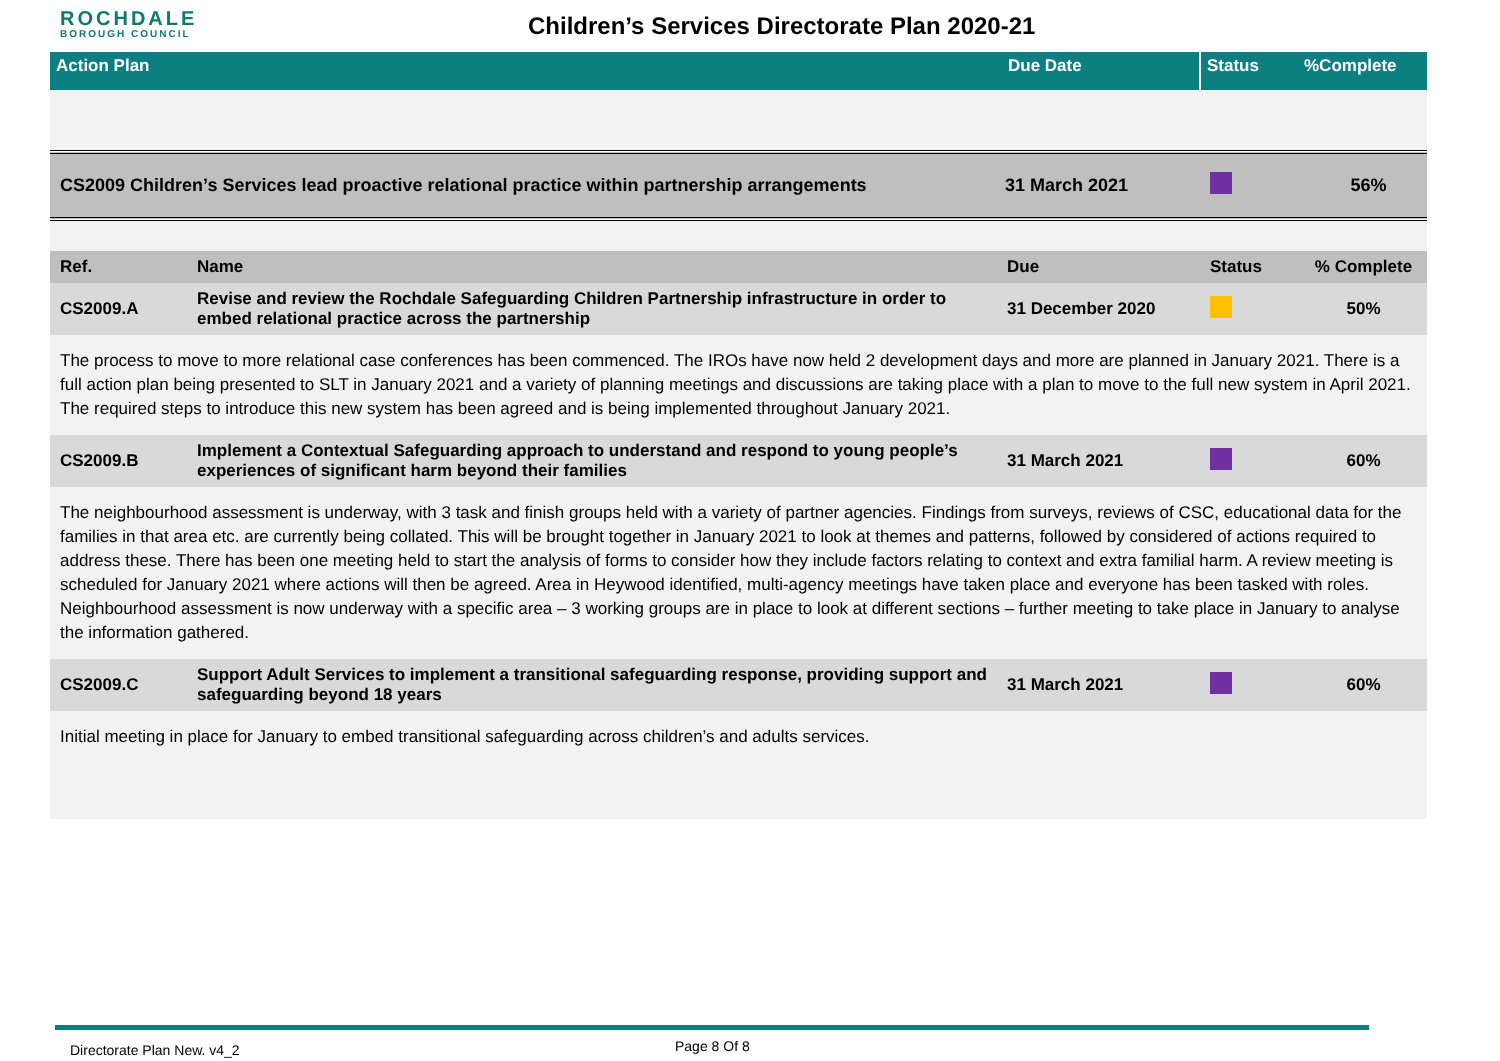ROCHDALE
BOROUGH COUNCIL
Children’s Services Directorate Plan 2020-21
| Action Plan | Due Date | Status | %Complete |
| CS2009 Children’s Services lead proactive relational practice within partnership arrangements | 31 March 2021 | | 56% |
| Ref. | Name | Due | Status | % Complete |
| CS2009.A | Revise and review the Rochdale Safeguarding Children Partnership infrastructure in order to embed relational practice across the partnership | 31 December 2020 | | 50% |
| The process to move to more relational case conferences has been commenced. The IROs have now held 2 development days and more are planned in January 2021. There is a full action plan being presented to SLT in January 2021 and a variety of planning meetings and discussions are taking place with a plan to move to the full new system in April 2021. The required steps to introduce this new system has been agreed and is being implemented throughout January 2021. | | | | |
| CS2009.B | Implement a Contextual Safeguarding approach to understand and respond to young people’s experiences of significant harm beyond their families | 31 March 2021 | | 60% |
| The neighbourhood assessment is underway, with 3 task and finish groups held with a variety of partner agencies. Findings from surveys, reviews of CSC, educational data for the families in that area etc. are currently being collated. This will be brought together in January 2021 to look at themes and patterns, followed by considered of actions required to address these. There has been one meeting held to start the analysis of forms to consider how they include factors relating to context and extra familial harm. A review meeting is scheduled for January 2021 where actions will then be agreed. Area in Heywood identified, multi-agency meetings have taken place and everyone has been tasked with roles. Neighbourhood assessment is now underway with a specific area – 3 working groups are in place to look at different sections – further meeting to take place in January to analyse the information gathered. | | | | |
| CS2009.C | Support Adult Services to implement a transitional safeguarding response, providing support and safeguarding beyond 18 years | 31 March 2021 | | 60% |
| Initial meeting in place for January to embed transitional safeguarding across children’s and adults services. | | | | |
Directorate Plan New. v4_2 Page 8 Of 8